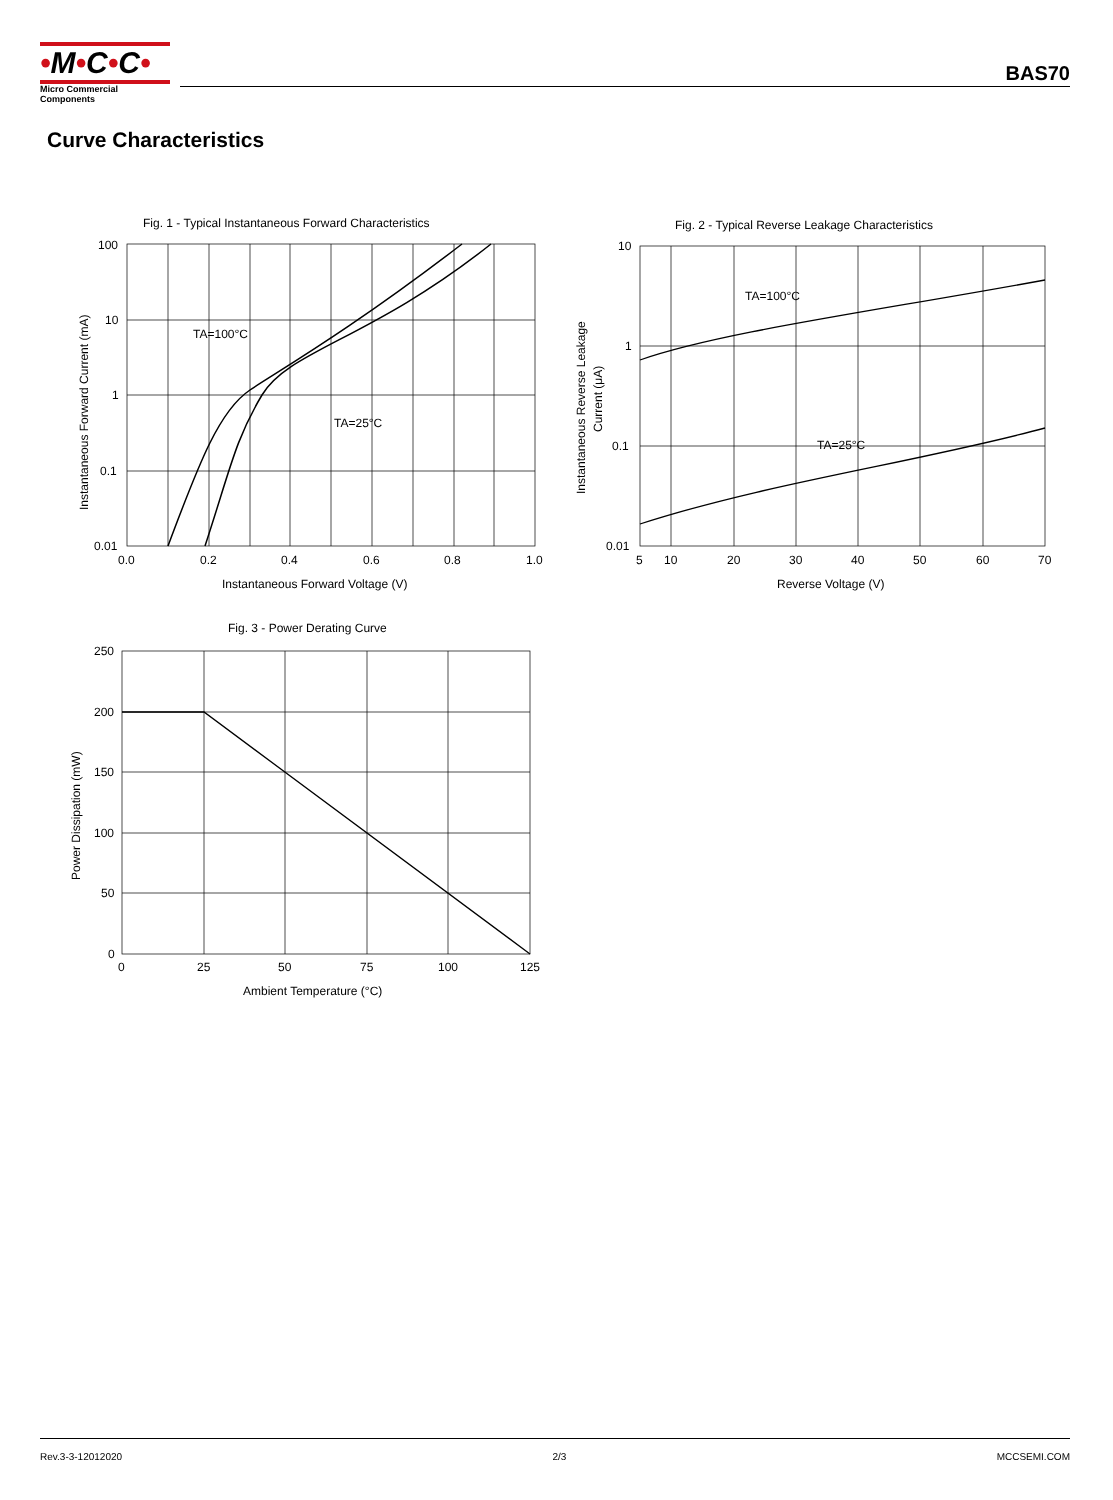•M•C•C•
Micro Commercial Components
BAS70
Curve Characteristics
Fig. 1 - Typical Instantaneous Forward Characteristics
TA=100°C
TA=25°C
100
10
1
0.1
0.01
0.0
0.2
0.4
0.6
0.8
1.0
Instantaneous Forward Voltage (V)
Instantaneous Forward Current (mA)
Fig. 2 - Typical Reverse Leakage Characteristics
TA=100°C
TA=25°C
10
1
0.1
0.01
5
10
20
30
40
50
60
70
Reverse Voltage (V)
Instantaneous Reverse Leakage
Current (μA)
Fig. 3 - Power Derating Curve
250
200
150
100
50
0
0
25
50
75
100
125
Ambient Temperature (°C)
Power Dissipation (mW)
Rev.3-3-12012020 2/3 MCCSEMI.COM